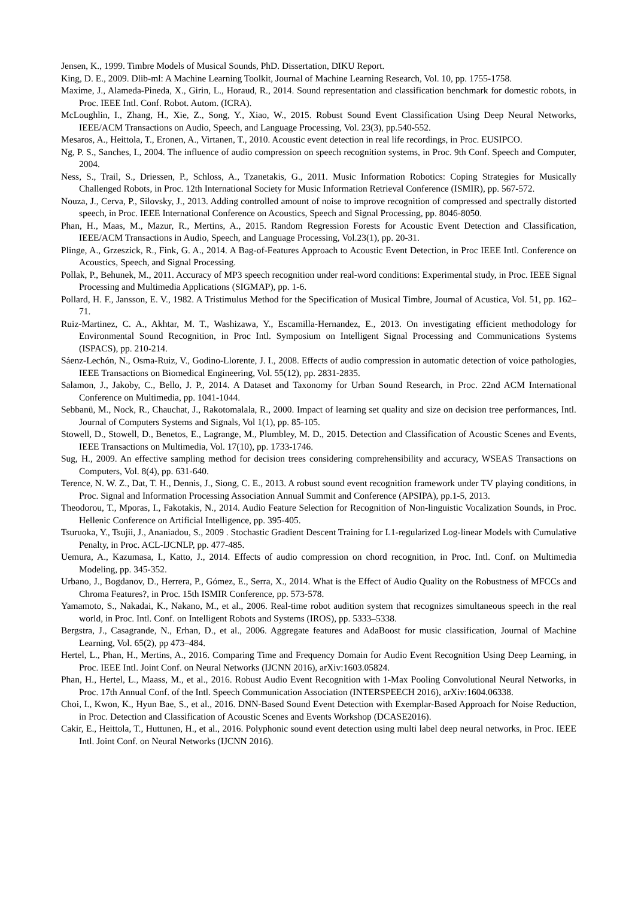Jensen, K., 1999. Timbre Models of Musical Sounds, PhD. Dissertation, DIKU Report.
King, D. E., 2009. Dlib-ml: A Machine Learning Toolkit, Journal of Machine Learning Research, Vol. 10, pp. 1755-1758.
Maxime, J., Alameda-Pineda, X., Girin, L., Horaud, R., 2014. Sound representation and classification benchmark for domestic robots, in Proc. IEEE Intl. Conf. Robot. Autom. (ICRA).
McLoughlin, I., Zhang, H., Xie, Z., Song, Y., Xiao, W., 2015. Robust Sound Event Classification Using Deep Neural Networks, IEEE/ACM Transactions on Audio, Speech, and Language Processing, Vol. 23(3), pp.540-552.
Mesaros, A., Heittola, T., Eronen, A., Virtanen, T., 2010. Acoustic event detection in real life recordings, in Proc. EUSIPCO.
Ng, P. S., Sanches, I., 2004. The influence of audio compression on speech recognition systems, in Proc. 9th Conf. Speech and Computer, 2004.
Ness, S., Trail, S., Driessen, P., Schloss, A., Tzanetakis, G., 2011. Music Information Robotics: Coping Strategies for Musically Challenged Robots, in Proc. 12th International Society for Music Information Retrieval Conference (ISMIR), pp. 567-572.
Nouza, J., Cerva, P., Silovsky, J., 2013. Adding controlled amount of noise to improve recognition of compressed and spectrally distorted speech, in Proc. IEEE International Conference on Acoustics, Speech and Signal Processing, pp. 8046-8050.
Phan, H., Maas, M., Mazur, R., Mertins, A., 2015. Random Regression Forests for Acoustic Event Detection and Classification, IEEE/ACM Transactions in Audio, Speech, and Language Processing, Vol.23(1), pp. 20-31.
Plinge, A., Grzeszick, R., Fink, G. A., 2014. A Bag-of-Features Approach to Acoustic Event Detection, in Proc IEEE Intl. Conference on Acoustics, Speech, and Signal Processing.
Pollak, P., Behunek, M., 2011. Accuracy of MP3 speech recognition under real-word conditions: Experimental study, in Proc. IEEE Signal Processing and Multimedia Applications (SIGMAP), pp. 1-6.
Pollard, H. F., Jansson, E. V., 1982. A Tristimulus Method for the Specification of Musical Timbre, Journal of Acustica, Vol. 51, pp. 162–71.
Ruiz-Martinez, C. A., Akhtar, M. T., Washizawa, Y., Escamilla-Hernandez, E., 2013. On investigating efficient methodology for Environmental Sound Recognition, in Proc Intl. Symposium on Intelligent Signal Processing and Communications Systems (ISPACS), pp. 210-214.
Sáenz-Lechón, N., Osma-Ruiz, V., Godino-Llorente, J. I., 2008. Effects of audio compression in automatic detection of voice pathologies, IEEE Transactions on Biomedical Engineering, Vol. 55(12), pp. 2831-2835.
Salamon, J., Jakoby, C., Bello, J. P., 2014. A Dataset and Taxonomy for Urban Sound Research, in Proc. 22nd ACM International Conference on Multimedia, pp. 1041-1044.
Sebbanü, M., Nock, R., Chauchat, J., Rakotomalala, R., 2000. Impact of learning set quality and size on decision tree performances, Intl. Journal of Computers Systems and Signals, Vol 1(1), pp. 85-105.
Stowell, D., Stowell, D., Benetos, E., Lagrange, M., Plumbley, M. D., 2015. Detection and Classification of Acoustic Scenes and Events, IEEE Transactions on Multimedia, Vol. 17(10), pp. 1733-1746.
Sug, H., 2009. An effective sampling method for decision trees considering comprehensibility and accuracy, WSEAS Transactions on Computers, Vol. 8(4), pp. 631-640.
Terence, N. W. Z., Dat, T. H., Dennis, J., Siong, C. E., 2013. A robust sound event recognition framework under TV playing conditions, in Proc. Signal and Information Processing Association Annual Summit and Conference (APSIPA), pp.1-5, 2013.
Theodorou, T., Mporas, I., Fakotakis, N., 2014. Audio Feature Selection for Recognition of Non-linguistic Vocalization Sounds, in Proc. Hellenic Conference on Artificial Intelligence, pp. 395-405.
Tsuruoka, Y., Tsujii, J., Ananiadou, S., 2009 . Stochastic Gradient Descent Training for L1-regularized Log-linear Models with Cumulative Penalty, in Proc. ACL-IJCNLP, pp. 477-485.
Uemura, A., Kazumasa, I., Katto, J., 2014. Effects of audio compression on chord recognition, in Proc. Intl. Conf. on Multimedia Modeling, pp. 345-352.
Urbano, J., Bogdanov, D., Herrera, P., Gómez, E., Serra, X., 2014. What is the Effect of Audio Quality on the Robustness of MFCCs and Chroma Features?, in Proc. 15th ISMIR Conference, pp. 573-578.
Yamamoto, S., Nakadai, K., Nakano, M., et al., 2006. Real-time robot audition system that recognizes simultaneous speech in the real world, in Proc. Intl. Conf. on Intelligent Robots and Systems (IROS), pp. 5333–5338.
Bergstra, J., Casagrande, N., Erhan, D., et al., 2006. Aggregate features and AdaBoost for music classification, Journal of Machine Learning, Vol. 65(2), pp 473–484.
Hertel, L., Phan, H., Mertins, A., 2016. Comparing Time and Frequency Domain for Audio Event Recognition Using Deep Learning, in Proc. IEEE Intl. Joint Conf. on Neural Networks (IJCNN 2016), arXiv:1603.05824.
Phan, H., Hertel, L., Maass, M., et al., 2016. Robust Audio Event Recognition with 1-Max Pooling Convolutional Neural Networks, in Proc. 17th Annual Conf. of the Intl. Speech Communication Association (INTERSPEECH 2016), arXiv:1604.06338.
Choi, I., Kwon, K., Hyun Bae, S., et al., 2016. DNN-Based Sound Event Detection with Exemplar-Based Approach for Noise Reduction, in Proc. Detection and Classification of Acoustic Scenes and Events Workshop (DCASE2016).
Cakir, E., Heittola, T., Huttunen, H., et al., 2016. Polyphonic sound event detection using multi label deep neural networks, in Proc. IEEE Intl. Joint Conf. on Neural Networks (IJCNN 2016).